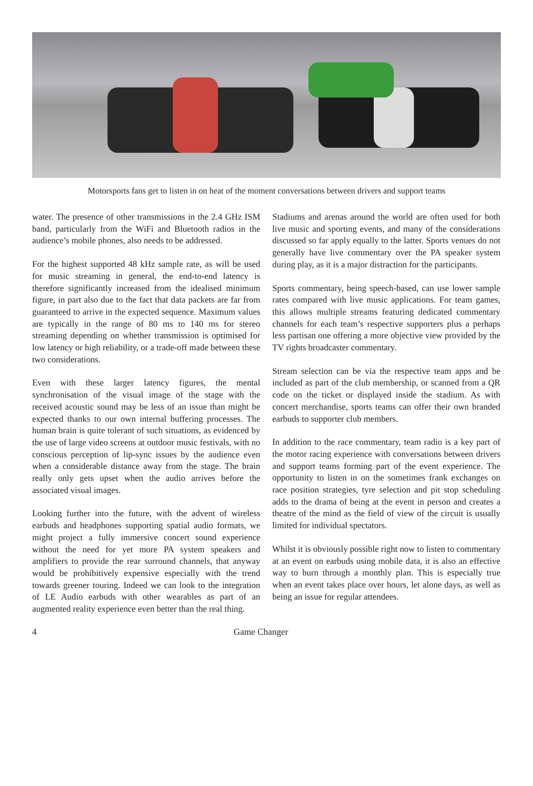Motorsports fans get to listen in on heat of the moment conversations between drivers and support teams
water. The presence of other transmissions in the 2.4 GHz ISM band, particularly from the WiFi and Bluetooth radios in the audience’s mobile phones, also needs to be addressed.
For the highest supported 48 kHz sample rate, as will be used for music streaming in general, the end-to-end latency is therefore significantly increased from the idealised minimum figure, in part also due to the fact that data packets are far from guaranteed to arrive in the expected sequence. Maximum values are typically in the range of 80 ms to 140 ms for stereo streaming depending on whether transmission is optimised for low latency or high reliability, or a trade-off made between these two considerations.
Even with these larger latency figures, the mental synchronisation of the visual image of the stage with the received acoustic sound may be less of an issue than might be expected thanks to our own internal buffering processes. The human brain is quite tolerant of such situations, as evidenced by the use of large video screens at outdoor music festivals, with no conscious perception of lip-sync issues by the audience even when a considerable distance away from the stage. The brain really only gets upset when the audio arrives before the associated visual images.
Looking further into the future, with the advent of wireless earbuds and headphones supporting spatial audio formats, we might project a fully immersive concert sound experience without the need for yet more PA system speakers and amplifiers to provide the rear surround channels, that anyway would be prohibitively expensive especially with the trend towards greener touring. Indeed we can look to the integration of LE Audio earbuds with other wearables as part of an augmented reality experience even better than the real thing.
Stadiums and arenas around the world are often used for both live music and sporting events, and many of the considerations discussed so far apply equally to the latter. Sports venues do not generally have live commentary over the PA speaker system during play, as it is a major distraction for the participants.
Sports commentary, being speech-based, can use lower sample rates compared with live music applications. For team games, this allows multiple streams featuring dedicated commentary channels for each team’s respective supporters plus a perhaps less partisan one offering a more objective view provided by the TV rights broadcaster commentary.
Stream selection can be via the respective team apps and be included as part of the club membership, or scanned from a QR code on the ticket or displayed inside the stadium. As with concert merchandise, sports teams can offer their own branded earbuds to supporter club members.
In addition to the race commentary, team radio is a key part of the motor racing experience with conversations between drivers and support teams forming part of the event experience. The opportunity to listen in on the sometimes frank exchanges on race position strategies, tyre selection and pit stop scheduling adds to the drama of being at the event in person and creates a theatre of the mind as the field of view of the circuit is usually limited for individual spectators.
Whilst it is obviously possible right now to listen to commentary at an event on earbuds using mobile data, it is also an effective way to burn through a monthly plan. This is especially true when an event takes place over hours, let alone days, as well as being an issue for regular attendees.
4 Game Changer